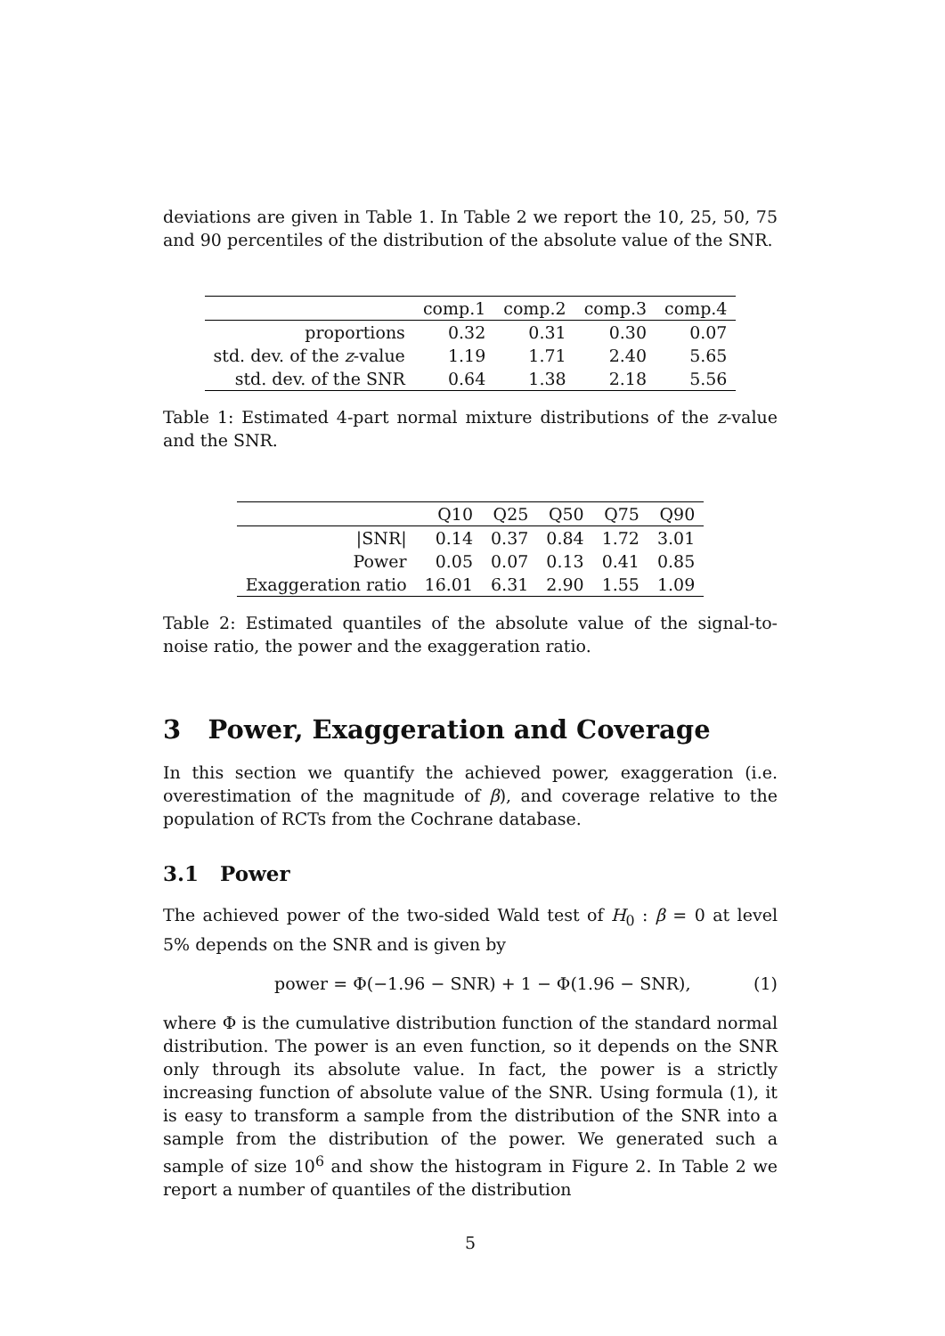deviations are given in Table 1. In Table 2 we report the 10, 25, 50, 75 and 90 percentiles of the distribution of the absolute value of the SNR.
| | comp.1 | comp.2 | comp.3 | comp.4 |
| --- | --- | --- | --- | --- |
| proportions | 0.32 | 0.31 | 0.30 | 0.07 |
| std. dev. of the z -value | 1.19 | 1.71 | 2.40 | 5.65 |
| std. dev. of the SNR | 0.64 | 1.38 | 2.18 | 5.56 |
Table 1: Estimated 4-part normal mixture distributions of the z-value and the SNR.
| | Q10 | Q25 | Q50 | Q75 | Q90 |
| --- | --- | --- | --- | --- | --- |
| /SNR/ | 0.14 | 0.37 | 0.84 | 1.72 | 3.01 |
| Power | 0.05 | 0.07 | 0.13 | 0.41 | 0.85 |
| Exaggeration ratio | 16.01 | 6.31 | 2.90 | 1.55 | 1.09 |
Table 2: Estimated quantiles of the absolute value of the signal-to-noise ratio, the power and the exaggeration ratio.
3 Power, Exaggeration and Coverage
In this section we quantify the achieved power, exaggeration (i.e. overestimation of the magnitude of β), and coverage relative to the population of RCTs from the Cochrane database.
3.1 Power
The achieved power of the two-sided Wald test of H<sub>0</sub> : β = 0 at level 5% depends on the SNR and is given by
power = Φ(−1.96 − SNR) + 1 − Φ(1.96 − SNR), (1)
where Φ is the cumulative distribution function of the standard normal distribution. The power is an even function, so it depends on the SNR only through its absolute value. In fact, the power is a strictly increasing function of absolute value of the SNR. Using formula (1), it is easy to transform a sample from the distribution of the SNR into a sample from the distribution of the power. We generated such a sample of size 10<sup>6</sup> and show the histogram in Figure 2. In Table 2 we report a number of quantiles of the distribution
5